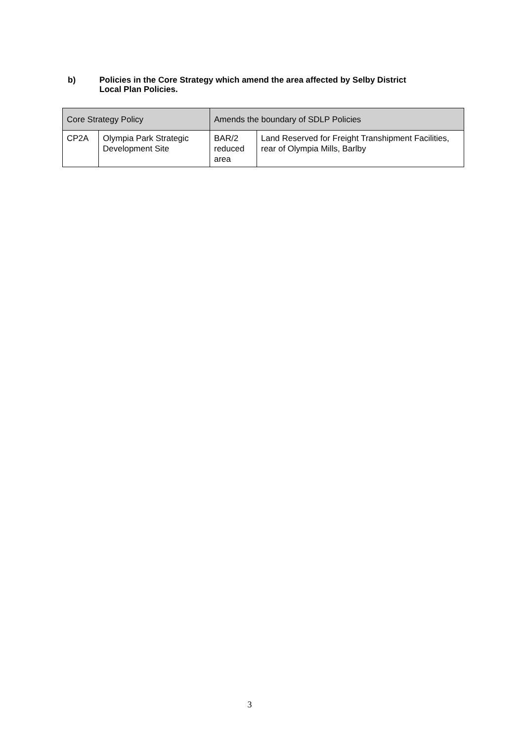b) Policies in the Core Strategy which amend the area affected by Selby District
Local Plan Policies.
| Core Strategy Policy | | Amends the boundary of SDLP Policies | |
| --- | --- | --- | --- |
| CP2A | Olympia Park Strategic Development Site | BAR/2 reduced area | Land Reserved for Freight Transhipment Facilities, rear of Olympia Mills, Barlby |
3